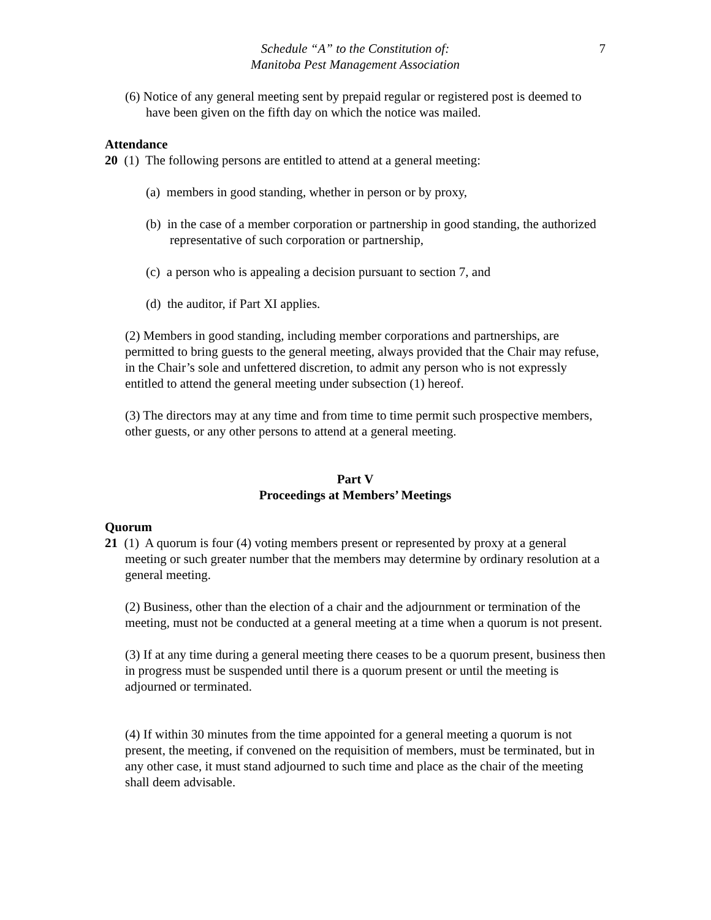Schedule “A” to the Constitution of:
Manitoba Pest Management Association
7
(6) Notice of any general meeting sent by prepaid regular or registered post is deemed to have been given on the fifth day on which the notice was mailed.
Attendance
20 (1) The following persons are entitled to attend at a general meeting:
(a) members in good standing, whether in person or by proxy,
(b) in the case of a member corporation or partnership in good standing, the authorized representative of such corporation or partnership,
(c) a person who is appealing a decision pursuant to section 7, and
(d) the auditor, if Part XI applies.
(2) Members in good standing, including member corporations and partnerships, are permitted to bring guests to the general meeting, always provided that the Chair may refuse, in the Chair’s sole and unfettered discretion, to admit any person who is not expressly entitled to attend the general meeting under subsection (1) hereof.
(3) The directors may at any time and from time to time permit such prospective members, other guests, or any other persons to attend at a general meeting.
Part V
Proceedings at Members’ Meetings
Quorum
21 (1) A quorum is four (4) voting members present or represented by proxy at a general
meeting or such greater number that the members may determine by ordinary resolution at a general meeting.
(2) Business, other than the election of a chair and the adjournment or termination of the meeting, must not be conducted at a general meeting at a time when a quorum is not present.
(3) If at any time during a general meeting there ceases to be a quorum present, business then in progress must be suspended until there is a quorum present or until the meeting is adjourned or terminated.
(4) If within 30 minutes from the time appointed for a general meeting a quorum is not present, the meeting, if convened on the requisition of members, must be terminated, but in any other case, it must stand adjourned to such time and place as the chair of the meeting shall deem advisable.